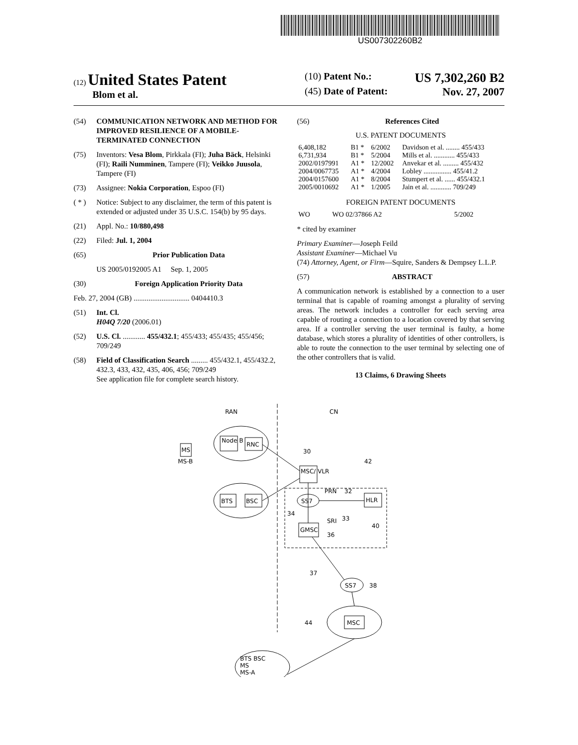US007302260B2
(12) United States Patent
Blom et al.
(10) Patent No.: US 7,302,260 B2
(45) Date of Patent: Nov. 27, 2007
(54) COMMUNICATION NETWORK AND METHOD FOR IMPROVED RESILIENCE OF A MOBILE-TERMINATED CONNECTION
(75) Inventors: Vesa Blom, Pirkkala (FI); Juha Bäck, Helsinki (FI); Raili Numminen, Tampere (FI); Veikko Juusola, Tampere (FI)
(73) Assignee: Nokia Corporation, Espoo (FI)
( * ) Notice: Subject to any disclaimer, the term of this patent is extended or adjusted under 35 U.S.C. 154(b) by 95 days.
(21) Appl. No.: 10/880,498
(22) Filed: Jul. 1, 2004
(65) Prior Publication Data
US 2005/0192005 A1 Sep. 1, 2005
(30) Foreign Application Priority Data
Feb. 27, 2004 (GB) .............................. 0404410.3
(51) Int. Cl.
H04Q 7/20 (2006.01)
(52) U.S. Cl. ............ 455/432.1; 455/433; 455/435; 455/456; 709/249
(58) Field of Classification Search ......... 455/432.1, 455/432.2, 432.3, 433, 432, 435, 406, 456; 709/249
See application file for complete search history.
(56) References Cited
U.S. PATENT DOCUMENTS
| 6,408,182 | B1 * | 6/2002 | Davidson et al. ........ 455/433 |
| 6,731,934 | B1 * | 5/2004 | Mills et al. ............ 455/433 |
| 2002/0197991 | A1 * | 12/2002 | Anvekar et al. ......... 455/432 |
| 2004/0067735 | A1 * | 4/2004 | Lobley ................ 455/41.2 |
| 2004/0157600 | A1 * | 8/2004 | Stumpert et al. ...... 455/432.1 |
| 2005/0010692 | A1 * | 1/2005 | Jain et al. ............ 709/249 |
FOREIGN PATENT DOCUMENTS
| WO | WO 02/37866 A2 | 5/2002 |
* cited by examiner
Primary Examiner—Joseph Feild
Assistant Examiner—Michael Vu
(74) Attorney, Agent, or Firm—Squire, Sanders & Dempsey L.L.P.
(57) ABSTRACT
A communication network is established by a connection to a user terminal that is capable of roaming amongst a plurality of serving areas. The network includes a controller for each serving area capable of routing a connection to a location covered by that serving area. If a controller serving the user terminal is faulty, a home database, which stores a plurality of identities of other controllers, is able to route the connection to the user terminal by selecting one of the other controllers that is valid.
13 Claims, 6 Drawing Sheets
RAN
CN
Node B
RNC
MS
MS-B
BTS
BSC
MSC/ VLR
30
SS7
HLR
GMSC
PRN
32
34
SRI
33
36
40
42
SS7
38
37
MSC
44
BTS BSC
MS
MS-A